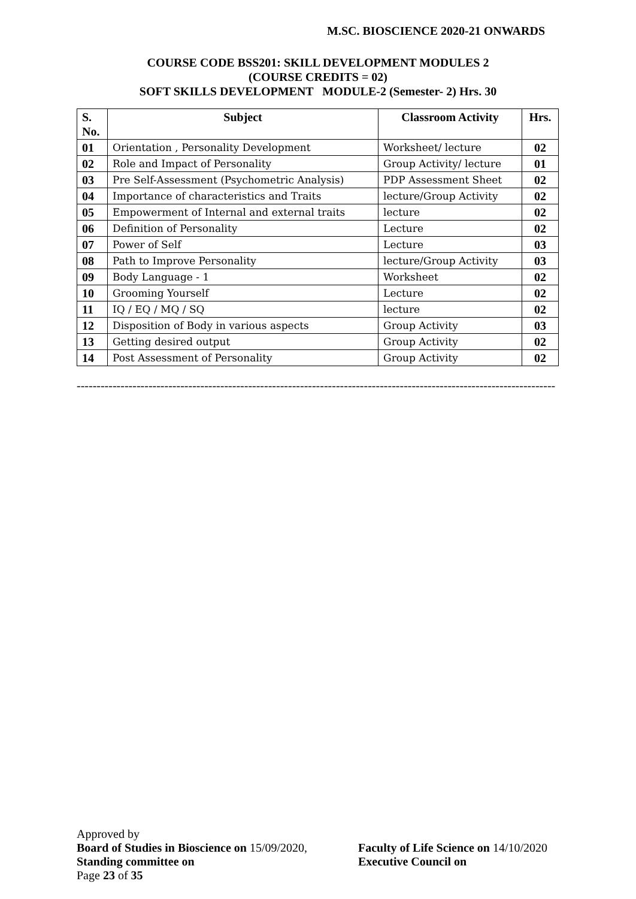M.SC. BIOSCIENCE 2020-21 ONWARDS
COURSE CODE BSS201: SKILL DEVELOPMENT MODULES 2
(COURSE CREDITS = 02)
SOFT SKILLS DEVELOPMENT MODULE-2 (Semester- 2) Hrs. 30
| S. No. | Subject | Classroom Activity | Hrs. |
| --- | --- | --- | --- |
| 01 | Orientation , Personality Development | Worksheet/ lecture | 02 |
| 02 | Role and Impact of Personality | Group Activity/ lecture | 01 |
| 03 | Pre Self-Assessment (Psychometric Analysis) | PDP Assessment Sheet | 02 |
| 04 | Importance of characteristics and Traits | lecture/Group Activity | 02 |
| 05 | Empowerment of Internal and external traits | lecture | 02 |
| 06 | Definition of Personality | Lecture | 02 |
| 07 | Power of Self | Lecture | 03 |
| 08 | Path to Improve Personality | lecture/Group Activity | 03 |
| 09 | Body Language - 1 | Worksheet | 02 |
| 10 | Grooming Yourself | Lecture | 02 |
| 11 | IQ / EQ / MQ / SQ | lecture | 02 |
| 12 | Disposition of Body in various aspects | Group Activity | 03 |
| 13 | Getting desired output | Group Activity | 02 |
| 14 | Post Assessment of Personality | Group Activity | 02 |
------------------------------------------------------------------------------------------------------------------------
Approved by
Board of Studies in Bioscience on 15/09/2020, Faculty of Life Science on 14/10/2020
Standing committee on Executive Council on
Page 23 of 35